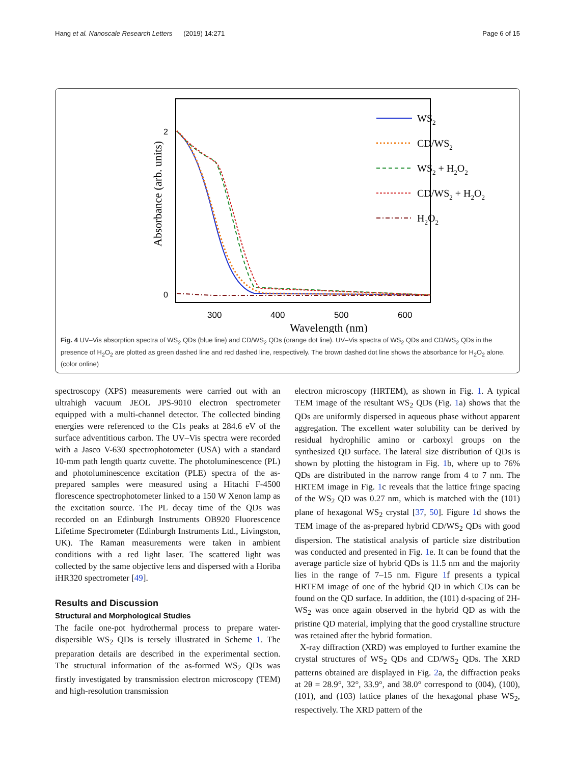Hang et al. Nanoscale Research Letters (2019) 14:271 Page 6 of 15
2
0
300
400
500
600
Wavelength (nm)
Absorbance (arb. units)
WS2
CD/WS2
WS2 + H2O2
CD/WS2 + H2O2
H2O2
Fig. 4 UV–Vis absorption spectra of WS<sub>2</sub> QDs (blue line) and CD/WS<sub>2</sub> QDs (orange dot line). UV–Vis spectra of WS<sub>2</sub> QDs and CD/WS<sub>2</sub> QDs in the presence of H<sub>2</sub>O<sub>2</sub> are plotted as green dashed line and red dashed line, respectively. The brown dashed dot line shows the absorbance for H<sub>2</sub>O<sub>2</sub> alone. (color online)
spectroscopy (XPS) measurements were carried out with an ultrahigh vacuum JEOL JPS-9010 electron spectrometer equipped with a multi-channel detector. The collected binding energies were referenced to the C1s peaks at 284.6 eV of the surface adventitious carbon. The UV–Vis spectra were recorded with a Jasco V-630 spectrophotometer (USA) with a standard 10-mm path length quartz cuvette. The photoluminescence (PL) and photoluminescence excitation (PLE) spectra of the as-prepared samples were measured using a Hitachi F-4500 florescence spectrophotometer linked to a 150 W Xenon lamp as the excitation source. The PL decay time of the QDs was recorded on an Edinburgh Instruments OB920 Fluorescence Lifetime Spectrometer (Edinburgh Instruments Ltd., Livingston, UK). The Raman measurements were taken in ambient conditions with a red light laser. The scattered light was collected by the same objective lens and dispersed with a Horiba iHR320 spectrometer [49].
Results and Discussion
Structural and Morphological Studies
The facile one-pot hydrothermal process to prepare water-dispersible WS<sub>2</sub> QDs is tersely illustrated in Scheme 1. The preparation details are described in the experimental section. The structural information of the as-formed WS<sub>2</sub> QDs was firstly investigated by transmission electron microscopy (TEM) and high-resolution transmission
electron microscopy (HRTEM), as shown in Fig. 1. A typical TEM image of the resultant WS<sub>2</sub> QDs (Fig. 1a) shows that the QDs are uniformly dispersed in aqueous phase without apparent aggregation. The excellent water solubility can be derived by residual hydrophilic amino or carboxyl groups on the synthesized QD surface. The lateral size distribution of QDs is shown by plotting the histogram in Fig. 1b, where up to 76% QDs are distributed in the narrow range from 4 to 7 nm. The HRTEM image in Fig. 1c reveals that the lattice fringe spacing of the WS<sub>2</sub> QD was 0.27 nm, which is matched with the (101) plane of hexagonal WS<sub>2</sub> crystal [37, 50]. Figure 1d shows the TEM image of the as-prepared hybrid CD/WS<sub>2</sub> QDs with good dispersion. The statistical analysis of particle size distribution was conducted and presented in Fig. 1e. It can be found that the average particle size of hybrid QDs is 11.5 nm and the majority lies in the range of 7–15 nm. Figure 1f presents a typical HRTEM image of one of the hybrid QD in which CDs can be found on the QD surface. In addition, the (101) d-spacing of 2H-WS<sub>2</sub> was once again observed in the hybrid QD as with the pristine QD material, implying that the good crystalline structure was retained after the hybrid formation.
X-ray diffraction (XRD) was employed to further examine the crystal structures of WS<sub>2</sub> QDs and CD/WS<sub>2</sub> QDs. The XRD patterns obtained are displayed in Fig. 2a, the diffraction peaks at 2θ = 28.9°, 32°, 33.9°, and 38.0° correspond to (004), (100), (101), and (103) lattice planes of the hexagonal phase WS<sub>2</sub>, respectively. The XRD pattern of the